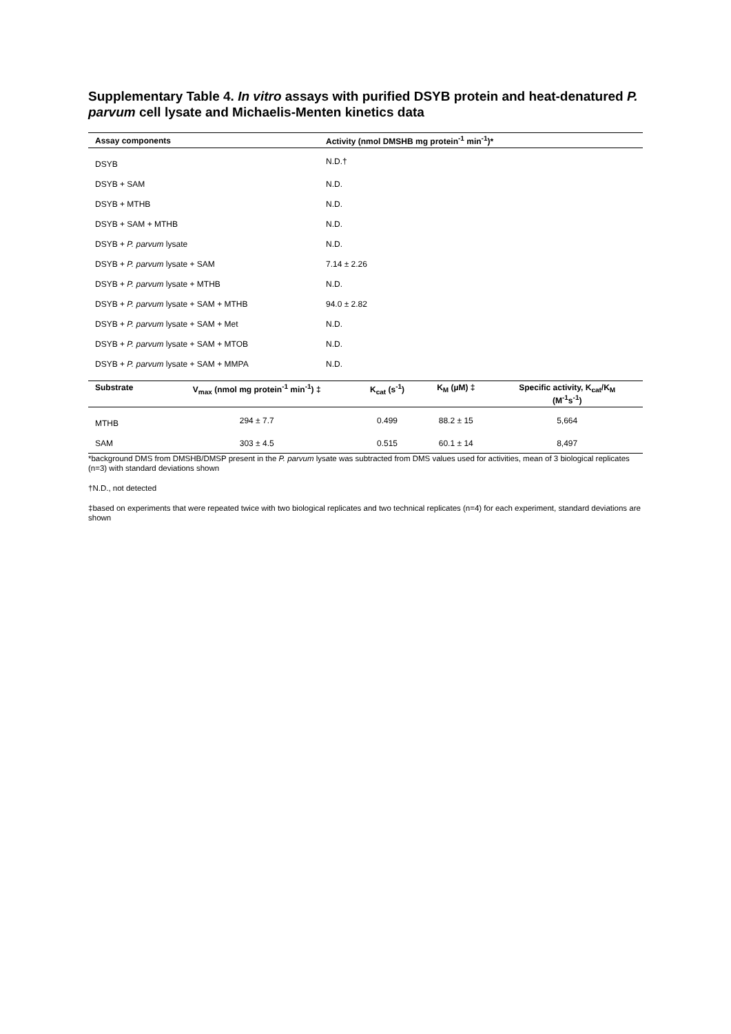Supplementary Table 4. In vitro assays with purified DSYB protein and heat-denatured P. parvum cell lysate and Michaelis-Menten kinetics data
| Assay components | Activity (nmol DMSHB mg protein<sup>-1</sup> min<sup>-1</sup>)* |
| --- | --- |
| DSYB | N.D.† |
| DSYB + SAM | N.D. |
| DSYB + MTHB | N.D. |
| DSYB + SAM + MTHB | N.D. |
| DSYB + P. parvum lysate | N.D. |
| DSYB + P. parvum lysate + SAM | 7.14 ± 2.26 |
| DSYB + P. parvum lysate + MTHB | N.D. |
| DSYB + P. parvum lysate + SAM + MTHB | 94.0 ± 2.82 |
| DSYB + P. parvum lysate + SAM + Met | N.D. |
| DSYB + P. parvum lysate + SAM + MTOB | N.D. |
| DSYB + P. parvum lysate + SAM + MMPA | N.D. |
| Substrate | V<sub>max</sub> (nmol mg protein<sup>-1</sup> min<sup>-1</sup>) ‡ | K<sub>cat</sub> (s<sup>-1</sup>) | K<sub>M</sub> (µM) ‡ | Specific activity, K<sub>cat</sub>/K<sub>M</sub> (M<sup>-1</sup>s<sup>-1</sup>) |
| --- | --- | --- | --- | --- |
| MTHB | 294 ± 7.7 | 0.499 | 88.2 ± 15 | 5,664 |
| SAM | 303 ± 4.5 | 0.515 | 60.1 ± 14 | 8,497 |
*background DMS from DMSHB/DMSP present in the P. parvum lysate was subtracted from DMS values used for activities, mean of 3 biological replicates (n=3) with standard deviations shown
†N.D., not detected
‡based on experiments that were repeated twice with two biological replicates and two technical replicates (n=4) for each experiment, standard deviations are shown